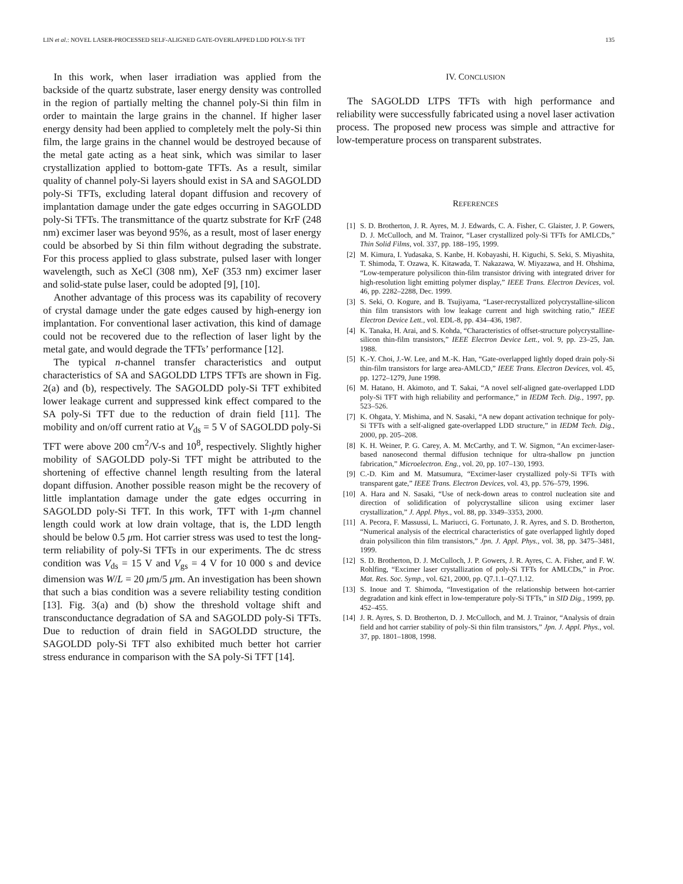LIN et al.: NOVEL LASER-PROCESSED SELF-ALIGNED GATE-OVERLAPPED LDD POLY-Si TFT 135
In this work, when laser irradiation was applied from the backside of the quartz substrate, laser energy density was controlled in the region of partially melting the channel poly-Si thin film in order to maintain the large grains in the channel. If higher laser energy density had been applied to completely melt the poly-Si thin film, the large grains in the channel would be destroyed because of the metal gate acting as a heat sink, which was similar to laser crystallization applied to bottom-gate TFTs. As a result, similar quality of channel poly-Si layers should exist in SA and SAGOLDD poly-Si TFTs, excluding lateral dopant diffusion and recovery of implantation damage under the gate edges occurring in SAGOLDD poly-Si TFTs. The transmittance of the quartz substrate for KrF (248 nm) excimer laser was beyond 95%, as a result, most of laser energy could be absorbed by Si thin film without degrading the substrate. For this process applied to glass substrate, pulsed laser with longer wavelength, such as XeCl (308 nm), XeF (353 nm) excimer laser and solid-state pulse laser, could be adopted [9], [10].
Another advantage of this process was its capability of recovery of crystal damage under the gate edges caused by high-energy ion implantation. For conventional laser activation, this kind of damage could not be recovered due to the reflection of laser light by the metal gate, and would degrade the TFTs’ performance [12].
The typical n-channel transfer characteristics and output characteristics of SA and SAGOLDD LTPS TFTs are shown in Fig. 2(a) and (b), respectively. The SAGOLDD poly-Si TFT exhibited lower leakage current and suppressed kink effect compared to the SA poly-Si TFT due to the reduction of drain field [11]. The mobility and on/off current ratio at V<sub>ds</sub> = 5 V of SAGOLDD poly-Si TFT were above 200 cm<sup>2</sup>/V-s and 10<sup>8</sup>, respectively. Slightly higher mobility of SAGOLDD poly-Si TFT might be attributed to the shortening of effective channel length resulting from the lateral dopant diffusion. Another possible reason might be the recovery of little implantation damage under the gate edges occurring in SAGOLDD poly-Si TFT. In this work, TFT with 1-μm channel length could work at low drain voltage, that is, the LDD length should be below 0.5 μm. Hot carrier stress was used to test the long-term reliability of poly-Si TFTs in our experiments. The dc stress condition was V<sub>ds</sub> = 15 V and V<sub>gs</sub> = 4 V for 10 000 s and device dimension was W/L = 20 μm/5 μm. An investigation has been shown that such a bias condition was a severe reliability testing condition [13]. Fig. 3(a) and (b) show the threshold voltage shift and transconductance degradation of SA and SAGOLDD poly-Si TFTs. Due to reduction of drain field in SAGOLDD structure, the SAGOLDD poly-Si TFT also exhibited much better hot carrier stress endurance in comparison with the SA poly-Si TFT [14].
IV. CONCLUSION
The SAGOLDD LTPS TFTs with high performance and reliability were successfully fabricated using a novel laser activation process. The proposed new process was simple and attractive for low-temperature process on transparent substrates.
REFERENCES
[1] S. D. Brotherton, J. R. Ayres, M. J. Edwards, C. A. Fisher, C. Glaister, J. P. Gowers, D. J. McCulloch, and M. Trainor, “Laser crystallized poly-Si TFTs for AMLCDs,” Thin Solid Films, vol. 337, pp. 188–195, 1999.
[2] M. Kimura, I. Yudasaka, S. Kanbe, H. Kobayashi, H. Kiguchi, S. Seki, S. Miyashita, T. Shimoda, T. Ozawa, K. Kitawada, T. Nakazawa, W. Miyazawa, and H. Ohshima, “Low-temperature polysilicon thin-film transistor driving with integrated driver for high-resolution light emitting polymer display,” IEEE Trans. Electron Devices, vol. 46, pp. 2282–2288, Dec. 1999.
[3] S. Seki, O. Kogure, and B. Tsujiyama, “Laser-recrystallized polycrystalline-silicon thin film transistors with low leakage current and high switching ratio,” IEEE Electron Device Lett., vol. EDL-8, pp. 434–436, 1987.
[4] K. Tanaka, H. Arai, and S. Kohda, “Characteristics of offset-structure polycrystalline-silicon thin-film transistors,” IEEE Electron Device Lett., vol. 9, pp. 23–25, Jan. 1988.
[5] K.-Y. Choi, J.-W. Lee, and M.-K. Han, “Gate-overlapped lightly doped drain poly-Si thin-film transistors for large area-AMLCD,” IEEE Trans. Electron Devices, vol. 45, pp. 1272–1279, June 1998.
[6] M. Hatano, H. Akimoto, and T. Sakai, “A novel self-aligned gate-overlapped LDD poly-Si TFT with high reliability and performance,” in IEDM Tech. Dig., 1997, pp. 523–526.
[7] K. Ohgata, Y. Mishima, and N. Sasaki, “A new dopant activation technique for poly-Si TFTs with a self-aligned gate-overlapped LDD structure,” in IEDM Tech. Dig., 2000, pp. 205–208.
[8] K. H. Weiner, P. G. Carey, A. M. McCarthy, and T. W. Sigmon, “An excimer-laser-based nanosecond thermal diffusion technique for ultra-shallow pn junction fabrication,” Microelectron. Eng., vol. 20, pp. 107–130, 1993.
[9] C.-D. Kim and M. Matsumura, “Excimer-laser crystallized poly-Si TFTs with transparent gate,” IEEE Trans. Electron Devices, vol. 43, pp. 576–579, 1996.
[10] A. Hara and N. Sasaki, “Use of neck-down areas to control nucleation site and direction of solidification of polycrystalline silicon using excimer laser crystallization,” J. Appl. Phys., vol. 88, pp. 3349–3353, 2000.
[11] A. Pecora, F. Massussi, L. Mariucci, G. Fortunato, J. R. Ayres, and S. D. Brotherton, “Numerical analysis of the electrical characteristics of gate overlapped lightly doped drain polysilicon thin film transistors,” Jpn. J. Appl. Phys., vol. 38, pp. 3475–3481, 1999.
[12] S. D. Brotherton, D. J. McCulloch, J. P. Gowers, J. R. Ayres, C. A. Fisher, and F. W. Rohlfing, “Excimer laser crystallization of poly-Si TFTs for AMLCDs,” in Proc. Mat. Res. Soc. Symp., vol. 621, 2000, pp. Q7.1.1–Q7.1.12.
[13] S. Inoue and T. Shimoda, “Investigation of the relationship between hot-carrier degradation and kink effect in low-temperature poly-Si TFTs,” in SID Dig., 1999, pp. 452–455.
[14] J. R. Ayres, S. D. Brotherton, D. J. McCulloch, and M. J. Trainor, “Analysis of drain field and hot carrier stability of poly-Si thin film transistors,” Jpn. J. Appl. Phys., vol. 37, pp. 1801–1808, 1998.